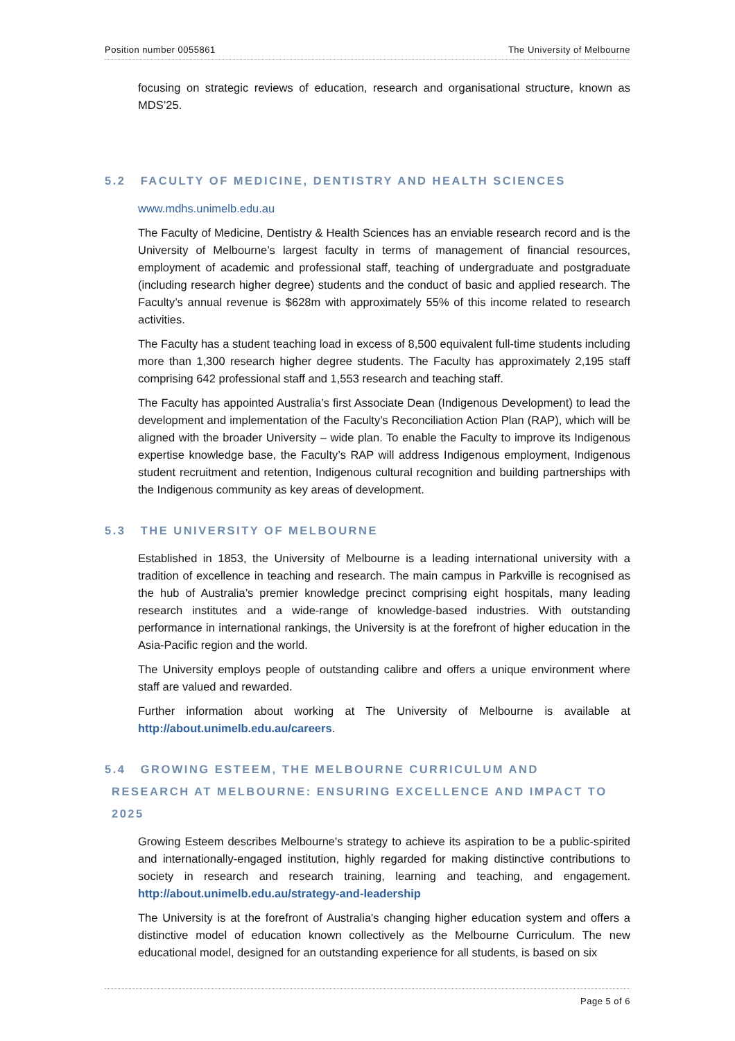Position number 0055861 The University of Melbourne
focusing on strategic reviews of education, research and organisational structure, known as MDS’25.
5.2 FACULTY OF MEDICINE, DENTISTRY AND HEALTH SCIENCES
www.mdhs.unimelb.edu.au
The Faculty of Medicine, Dentistry & Health Sciences has an enviable research record and is the University of Melbourne’s largest faculty in terms of management of financial resources, employment of academic and professional staff, teaching of undergraduate and postgraduate (including research higher degree) students and the conduct of basic and applied research. The Faculty’s annual revenue is $628m with approximately 55% of this income related to research activities.
The Faculty has a student teaching load in excess of 8,500 equivalent full-time students including more than 1,300 research higher degree students. The Faculty has approximately 2,195 staff comprising 642 professional staff and 1,553 research and teaching staff.
The Faculty has appointed Australia’s first Associate Dean (Indigenous Development) to lead the development and implementation of the Faculty’s Reconciliation Action Plan (RAP), which will be aligned with the broader University – wide plan. To enable the Faculty to improve its Indigenous expertise knowledge base, the Faculty’s RAP will address Indigenous employment, Indigenous student recruitment and retention, Indigenous cultural recognition and building partnerships with the Indigenous community as key areas of development.
5.3 THE UNIVERSITY OF MELBOURNE
Established in 1853, the University of Melbourne is a leading international university with a tradition of excellence in teaching and research. The main campus in Parkville is recognised as the hub of Australia’s premier knowledge precinct comprising eight hospitals, many leading research institutes and a wide-range of knowledge-based industries. With outstanding performance in international rankings, the University is at the forefront of higher education in the Asia-Pacific region and the world.
The University employs people of outstanding calibre and offers a unique environment where staff are valued and rewarded.
Further information about working at The University of Melbourne is available at http://about.unimelb.edu.au/careers.
5.4 GROWING ESTEEM, THE MELBOURNE CURRICULUM AND
RESEARCH AT MELBOURNE: ENSURING EXCELLENCE AND IMPACT TO
2025
Growing Esteem describes Melbourne's strategy to achieve its aspiration to be a public-spirited and internationally-engaged institution, highly regarded for making distinctive contributions to society in research and research training, learning and teaching, and engagement. http://about.unimelb.edu.au/strategy-and-leadership
The University is at the forefront of Australia's changing higher education system and offers a distinctive model of education known collectively as the Melbourne Curriculum. The new educational model, designed for an outstanding experience for all students, is based on six
Page 5 of 6